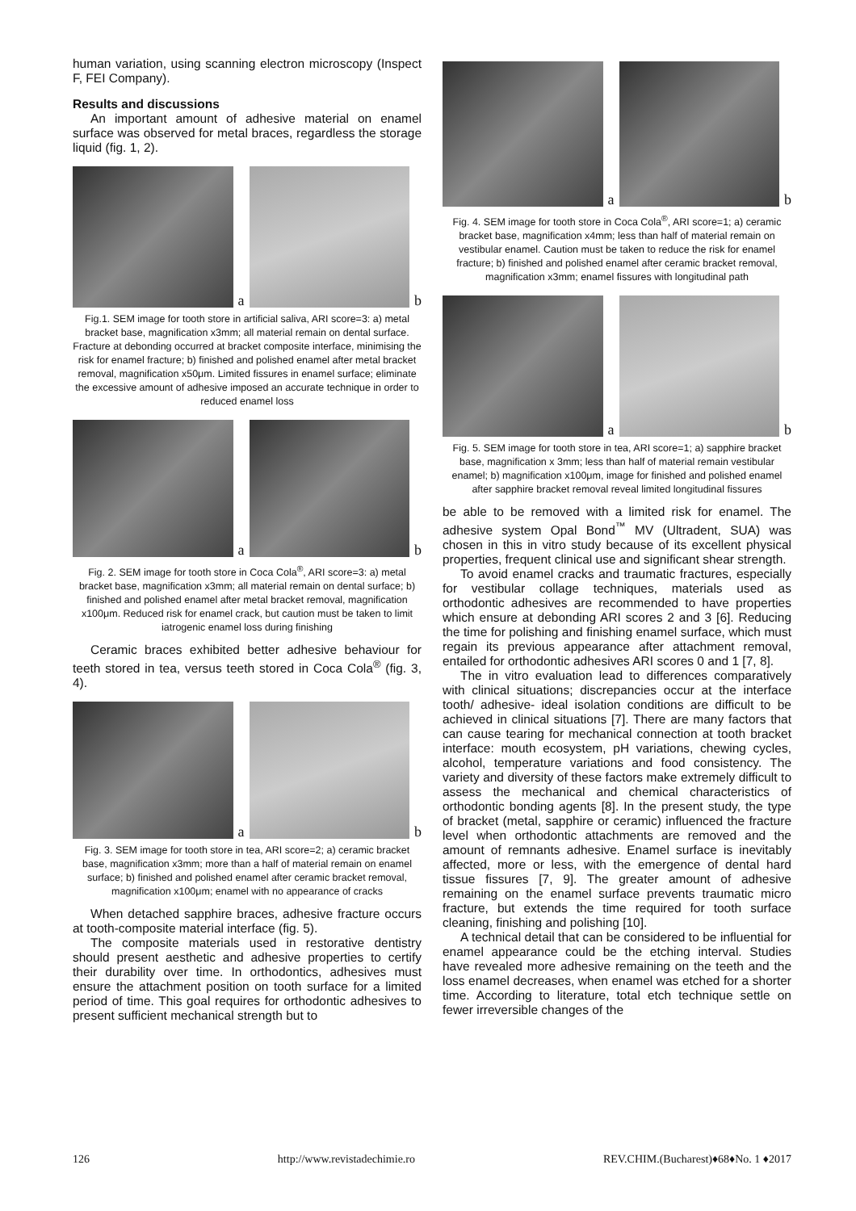human variation, using scanning electron microscopy (Inspect F, FEI Company).
Results and discussions
An important amount of adhesive material on enamel surface was observed for metal braces, regardless the storage liquid (fig. 1, 2).
a
b
Fig.1. SEM image for tooth store in artificial saliva, ARI score=3: a) metal bracket base, magnification x3mm; all material remain on dental surface. Fracture at debonding occurred at bracket composite interface, minimising the risk for enamel fracture; b) finished and polished enamel after metal bracket removal, magnification x50μm. Limited fissures in enamel surface; eliminate the excessive amount of adhesive imposed an accurate technique in order to reduced enamel loss
a
b
Fig. 2. SEM image for tooth store in Coca Cola<sup>®</sup>, ARI score=3: a) metal bracket base, magnification x3mm; all material remain on dental surface; b) finished and polished enamel after metal bracket removal, magnification x100μm. Reduced risk for enamel crack, but caution must be taken to limit iatrogenic enamel loss during finishing
Ceramic braces exhibited better adhesive behaviour for teeth stored in tea, versus teeth stored in Coca Cola<sup>®</sup> (fig. 3, 4).
a
b
Fig. 3. SEM image for tooth store in tea, ARI score=2; a) ceramic bracket base, magnification x3mm; more than a half of material remain on enamel surface; b) finished and polished enamel after ceramic bracket removal, magnification x100μm; enamel with no appearance of cracks
When detached sapphire braces, adhesive fracture occurs at tooth-composite material interface (fig. 5).
The composite materials used in restorative dentistry should present aesthetic and adhesive properties to certify their durability over time. In orthodontics, adhesives must ensure the attachment position on tooth surface for a limited period of time. This goal requires for orthodontic adhesives to present sufficient mechanical strength but to
a
b
Fig. 4. SEM image for tooth store in Coca Cola<sup>®</sup>, ARI score=1; a) ceramic bracket base, magnification x4mm; less than half of material remain on vestibular enamel. Caution must be taken to reduce the risk for enamel fracture; b) finished and polished enamel after ceramic bracket removal, magnification x3mm; enamel fissures with longitudinal path
a
b
Fig. 5. SEM image for tooth store in tea, ARI score=1; a) sapphire bracket base, magnification x 3mm; less than half of material remain vestibular enamel; b) magnification x100μm, image for finished and polished enamel after sapphire bracket removal reveal limited longitudinal fissures
be able to be removed with a limited risk for enamel. The adhesive system Opal Bond<sup>™</sup> MV (Ultradent, SUA) was chosen in this in vitro study because of its excellent physical properties, frequent clinical use and significant shear strength.
To avoid enamel cracks and traumatic fractures, especially for vestibular collage techniques, materials used as orthodontic adhesives are recommended to have properties which ensure at debonding ARI scores 2 and 3 [6]. Reducing the time for polishing and finishing enamel surface, which must regain its previous appearance after attachment removal, entailed for orthodontic adhesives ARI scores 0 and 1 [7, 8].
The in vitro evaluation lead to differences comparatively with clinical situations; discrepancies occur at the interface tooth/ adhesive- ideal isolation conditions are difficult to be achieved in clinical situations [7]. There are many factors that can cause tearing for mechanical connection at tooth bracket interface: mouth ecosystem, pH variations, chewing cycles, alcohol, temperature variations and food consistency. The variety and diversity of these factors make extremely difficult to assess the mechanical and chemical characteristics of orthodontic bonding agents [8]. In the present study, the type of bracket (metal, sapphire or ceramic) influenced the fracture level when orthodontic attachments are removed and the amount of remnants adhesive. Enamel surface is inevitably affected, more or less, with the emergence of dental hard tissue fissures [7, 9]. The greater amount of adhesive remaining on the enamel surface prevents traumatic micro fracture, but extends the time required for tooth surface cleaning, finishing and polishing [10].
A technical detail that can be considered to be influential for enamel appearance could be the etching interval. Studies have revealed more adhesive remaining on the teeth and the loss enamel decreases, when enamel was etched for a shorter time. According to literature, total etch technique settle on fewer irreversible changes of the
126 http://www.revistadechimie.ro REV.CHIM.(Bucharest)♦68♦No. 1 ♦2017